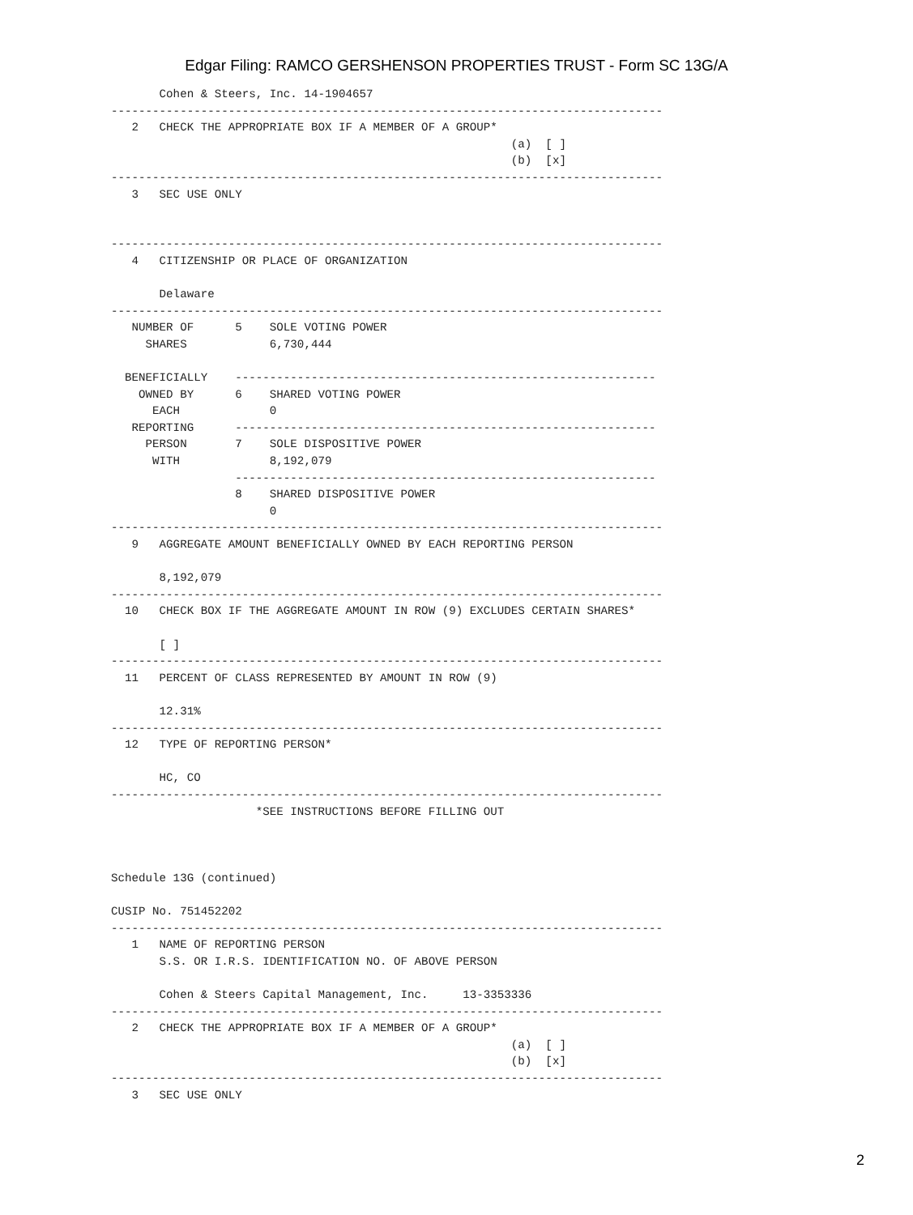Edgar Filing: RAMCO GERSHENSON PROPERTIES TRUST - Form SC 13G/A
       Cohen & Steers, Inc. 14-1904657
--------------------------------------------------------------------------------
   2   CHECK THE APPROPRIATE BOX IF A MEMBER OF A GROUP*
                                                          (a)  [ ]
                                                          (b)  [x]
--------------------------------------------------------------------------------
   3   SEC USE ONLY


--------------------------------------------------------------------------------
   4   CITIZENSHIP OR PLACE OF ORGANIZATION

       Delaware
--------------------------------------------------------------------------------
   NUMBER OF      5    SOLE VOTING POWER
     SHARES            6,730,444

  BENEFICIALLY    -------------------------------------------------------------
    OWNED BY      6    SHARED VOTING POWER
      EACH             0
   REPORTING      -------------------------------------------------------------
     PERSON       7    SOLE DISPOSITIVE POWER
      WITH             8,192,079
                  -------------------------------------------------------------
                  8    SHARED DISPOSITIVE POWER
                       0
--------------------------------------------------------------------------------
   9   AGGREGATE AMOUNT BENEFICIALLY OWNED BY EACH REPORTING PERSON

       8,192,079
--------------------------------------------------------------------------------
  10   CHECK BOX IF THE AGGREGATE AMOUNT IN ROW (9) EXCLUDES CERTAIN SHARES*

       [ ]
--------------------------------------------------------------------------------
  11   PERCENT OF CLASS REPRESENTED BY AMOUNT IN ROW (9)

       12.31%
--------------------------------------------------------------------------------
  12   TYPE OF REPORTING PERSON*

       HC, CO
--------------------------------------------------------------------------------
                     *SEE INSTRUCTIONS BEFORE FILLING OUT



Schedule 13G (continued)

CUSIP No. 751452202
--------------------------------------------------------------------------------
   1   NAME OF REPORTING PERSON
       S.S. OR I.R.S. IDENTIFICATION NO. OF ABOVE PERSON

       Cohen & Steers Capital Management, Inc.     13-3353336
--------------------------------------------------------------------------------
   2   CHECK THE APPROPRIATE BOX IF A MEMBER OF A GROUP*
                                                          (a)  [ ]
                                                          (b)  [x]
--------------------------------------------------------------------------------
   3   SEC USE ONLY
2